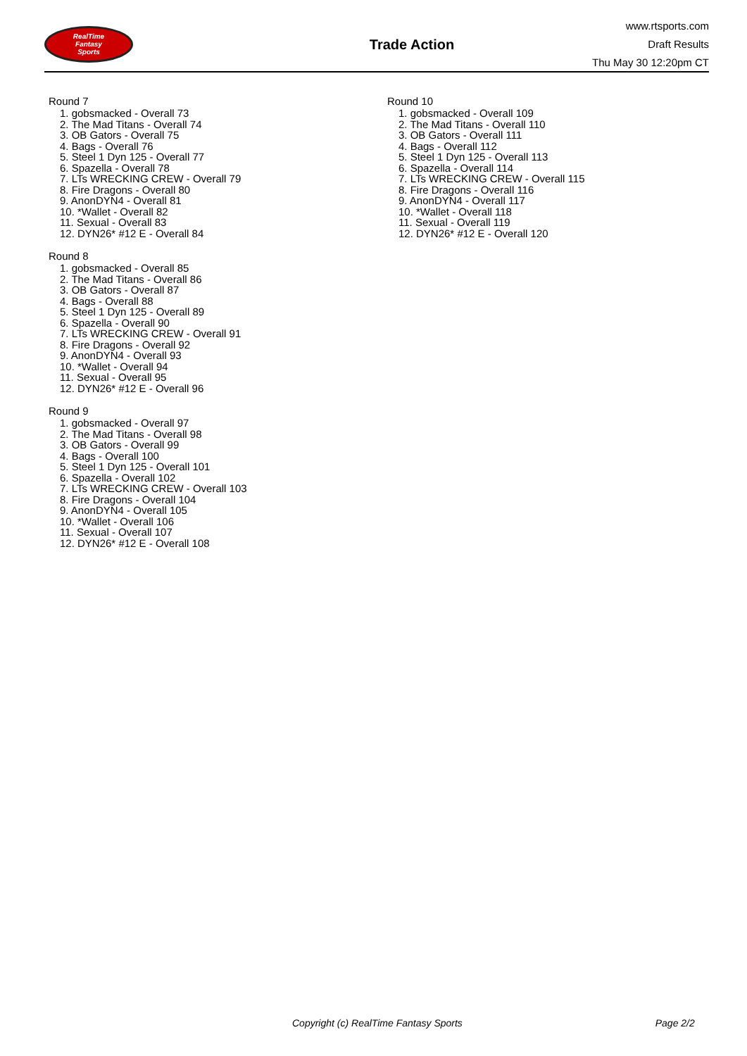RealTime
Fantasy
Sports
Trade Action
www.rtsports.com
Draft Results
Thu May 30 12:20pm CT
Round 7
1. gobsmacked - Overall 73
2. The Mad Titans - Overall 74
3. OB Gators - Overall 75
4. Bags - Overall 76
5. Steel 1 Dyn 125 - Overall 77
6. Spazella - Overall 78
7. LTs WRECKING CREW - Overall 79
8. Fire Dragons - Overall 80
9. AnonDYN4 - Overall 81
10. *Wallet - Overall 82
11. Sexual - Overall 83
12. DYN26* #12 E - Overall 84
Round 8
1. gobsmacked - Overall 85
2. The Mad Titans - Overall 86
3. OB Gators - Overall 87
4. Bags - Overall 88
5. Steel 1 Dyn 125 - Overall 89
6. Spazella - Overall 90
7. LTs WRECKING CREW - Overall 91
8. Fire Dragons - Overall 92
9. AnonDYN4 - Overall 93
10. *Wallet - Overall 94
11. Sexual - Overall 95
12. DYN26* #12 E - Overall 96
Round 9
1. gobsmacked - Overall 97
2. The Mad Titans - Overall 98
3. OB Gators - Overall 99
4. Bags - Overall 100
5. Steel 1 Dyn 125 - Overall 101
6. Spazella - Overall 102
7. LTs WRECKING CREW - Overall 103
8. Fire Dragons - Overall 104
9. AnonDYN4 - Overall 105
10. *Wallet - Overall 106
11. Sexual - Overall 107
12. DYN26* #12 E - Overall 108
Round 10
1. gobsmacked - Overall 109
2. The Mad Titans - Overall 110
3. OB Gators - Overall 111
4. Bags - Overall 112
5. Steel 1 Dyn 125 - Overall 113
6. Spazella - Overall 114
7. LTs WRECKING CREW - Overall 115
8. Fire Dragons - Overall 116
9. AnonDYN4 - Overall 117
10. *Wallet - Overall 118
11. Sexual - Overall 119
12. DYN26* #12 E - Overall 120
Copyright (c) RealTime Fantasy Sports Page 2/2